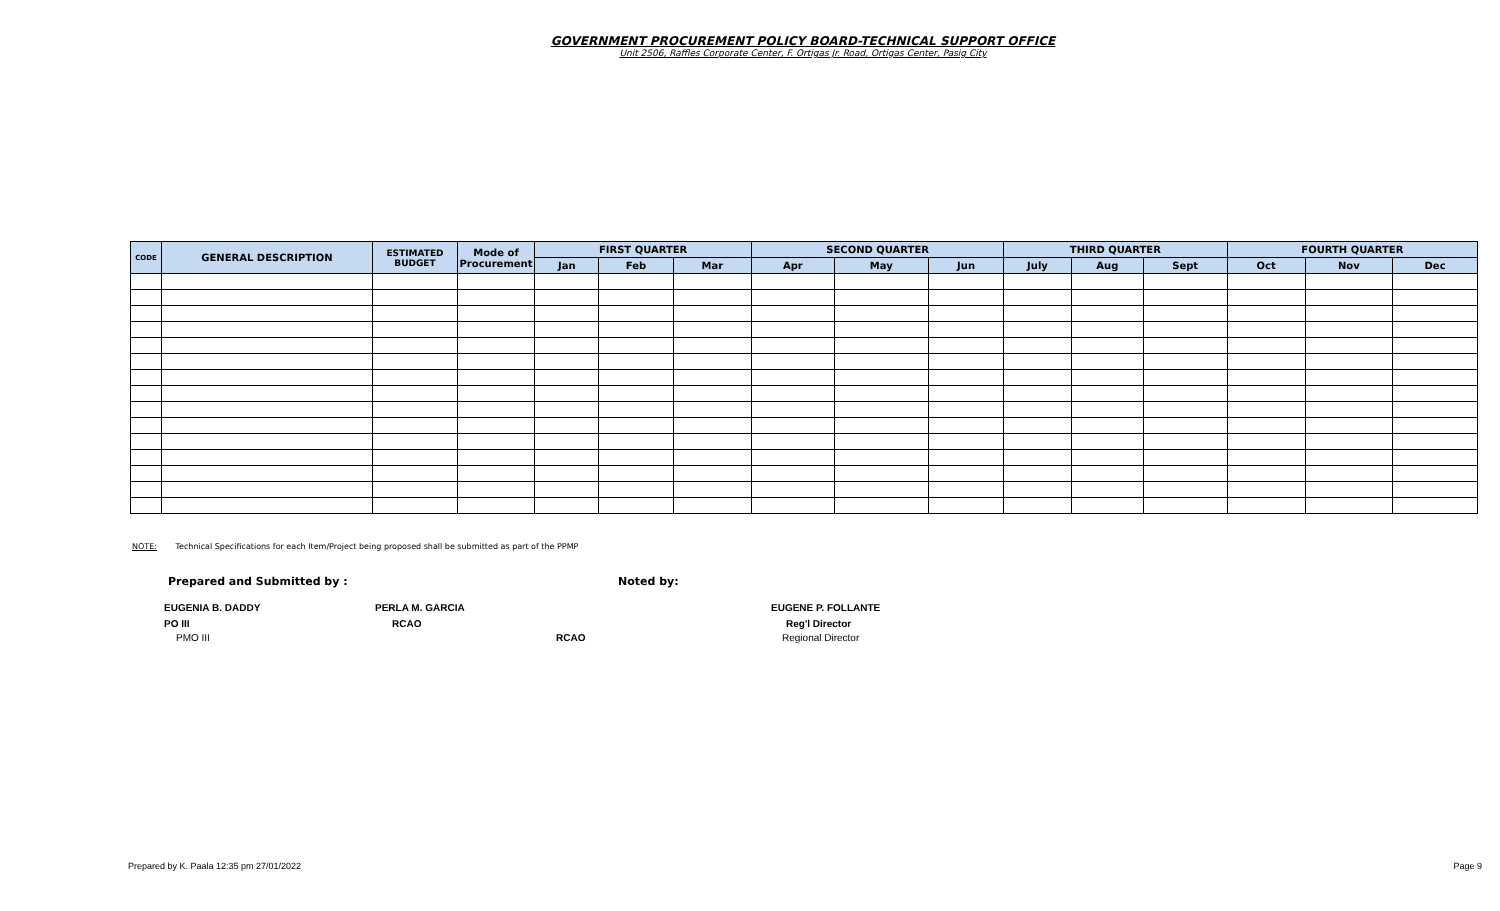GOVERNMENT PROCUREMENT POLICY BOARD-TECHNICAL SUPPORT OFFICE
Unit 2506, Raffles Corporate Center, F. Ortigas Jr. Road, Ortigas Center, Pasig City
| CODE | GENERAL DESCRIPTION | ESTIMATED BUDGET | Mode of Procurement | FIRST QUARTER | | | SECOND QUARTER | | | THIRD QUARTER | | | FOURTH QUARTER | | |
| --- | --- | --- | --- | --- | --- | --- | --- | --- | --- | --- | --- | --- | --- | --- | --- |
| | | | | Jan | Feb | Mar | Apr | May | Jun | July | Aug | Sept | Oct | Nov | Dec |
NOTE: Technical Specifications for each Item/Project being proposed shall be submitted as part of the PPMP
Prepared and Submitted by : Noted by:
EUGENIA B. DADDY PERLA M. GARCIA EUGENE P. FOLLANTE
PO III RCAO Reg'l Director
PMO III RCAO Regional Director
Prepared by K. Paala 12:35 pm 27/01/2022 Page 9